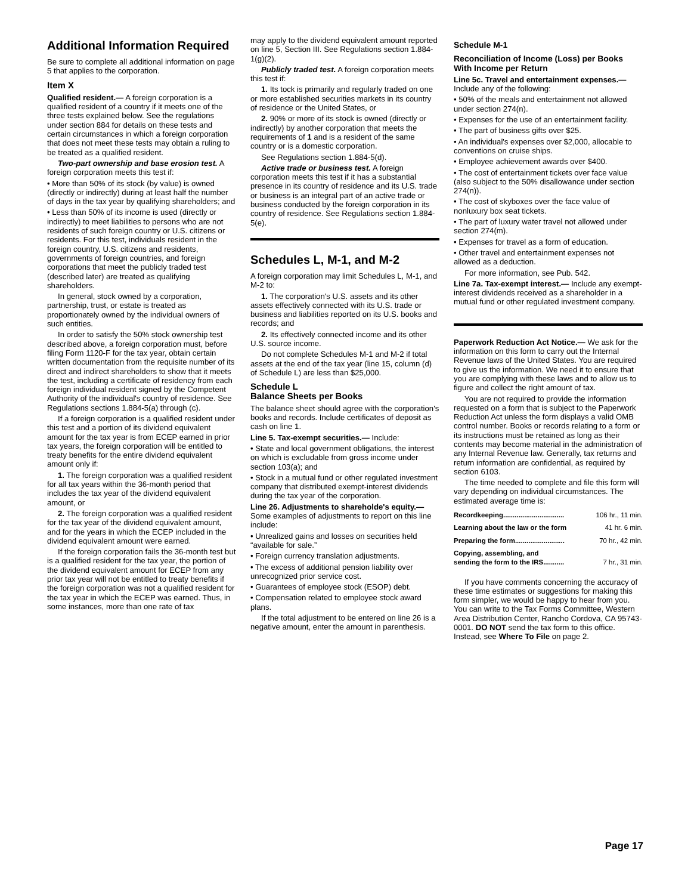Additional Information Required
Be sure to complete all additional information on page 5 that applies to the corporation.
Item X
Qualified resident.— A foreign corporation is a qualified resident of a country if it meets one of the three tests explained below. See the regulations under section 884 for details on these tests and certain circumstances in which a foreign corporation that does not meet these tests may obtain a ruling to be treated as a qualified resident.
Two-part ownership and base erosion test. A foreign corporation meets this test if:
• More than 50% of its stock (by value) is owned (directly or indirectly) during at least half the number of days in the tax year by qualifying shareholders; and
• Less than 50% of its income is used (directly or indirectly) to meet liabilities to persons who are not residents of such foreign country or U.S. citizens or residents. For this test, individuals resident in the foreign country, U.S. citizens and residents, governments of foreign countries, and foreign corporations that meet the publicly traded test (described later) are treated as qualifying shareholders.
In general, stock owned by a corporation, partnership, trust, or estate is treated as proportionately owned by the individual owners of such entities.
In order to satisfy the 50% stock ownership test described above, a foreign corporation must, before filing Form 1120-F for the tax year, obtain certain written documentation from the requisite number of its direct and indirect shareholders to show that it meets the test, including a certificate of residency from each foreign individual resident signed by the Competent Authority of the individual's country of residence. See Regulations sections 1.884-5(a) through (c).
If a foreign corporation is a qualified resident under this test and a portion of its dividend equivalent amount for the tax year is from ECEP earned in prior tax years, the foreign corporation will be entitled to treaty benefits for the entire dividend equivalent amount only if:
1. The foreign corporation was a qualified resident for all tax years within the 36-month period that includes the tax year of the dividend equivalent amount, or
2. The foreign corporation was a qualified resident for the tax year of the dividend equivalent amount, and for the years in which the ECEP included in the dividend equivalent amount were earned.
If the foreign corporation fails the 36-month test but is a qualified resident for the tax year, the portion of the dividend equivalent amount for ECEP from any prior tax year will not be entitled to treaty benefits if the foreign corporation was not a qualified resident for the tax year in which the ECEP was earned. Thus, in some instances, more than one rate of tax
may apply to the dividend equivalent amount reported on line 5, Section III. See Regulations section 1.884-1(g)(2).
Publicly traded test. A foreign corporation meets this test if:
1. Its tock is primarily and regularly traded on one or more established securities markets in its country of residence or the United States, or
2. 90% or more of its stock is owned (directly or indirectly) by another corporation that meets the requirements of 1 and is a resident of the same country or is a domestic corporation.
See Regulations section 1.884-5(d).
Active trade or business test. A foreign corporation meets this test if it has a substantial presence in its country of residence and its U.S. trade or business is an integral part of an active trade or business conducted by the foreign corporation in its country of residence. See Regulations section 1.884-5(e).
Schedules L, M-1, and M-2
A foreign corporation may limit Schedules L, M-1, and M-2 to:
1. The corporation's U.S. assets and its other assets effectively connected with its U.S. trade or business and liabilities reported on its U.S. books and records; and
2. Its effectively connected income and its other U.S. source income.
Do not complete Schedules M-1 and M-2 if total assets at the end of the tax year (line 15, column (d) of Schedule L) are less than $25,000.
Schedule L
Balance Sheets per Books
The balance sheet should agree with the corporation's books and records. Include certificates of deposit as cash on line 1.
Line 5. Tax-exempt securities.— Include:
• State and local government obligations, the interest on which is excludable from gross income under section 103(a); and
• Stock in a mutual fund or other regulated investment company that distributed exempt-interest dividends during the tax year of the corporation.
Line 26. Adjustments to shareholde's equity.— Some examples of adjustments to report on this line include:
• Unrealized gains and losses on securities held “available for sale.”
• Foreign currency translation adjustments.
• The excess of additional pension liability over unrecognized prior service cost.
• Guarantees of employee stock (ESOP) debt.
• Compensation related to employee stock award plans.
If the total adjustment to be entered on line 26 is a negative amount, enter the amount in parenthesis.
Schedule M-1
Reconciliation of Income (Loss) per Books With Income per Return
Line 5c. Travel and entertainment expenses.— Include any of the following:
• 50% of the meals and entertainment not allowed under section 274(n).
• Expenses for the use of an entertainment facility.
• The part of business gifts over $25.
• An individual's expenses over $2,000, allocable to conventions on cruise ships.
• Employee achievement awards over $400.
• The cost of entertainment tickets over face value (also subject to the 50% disallowance under section 274(n)).
• The cost of skyboxes over the face value of nonluxury box seat tickets.
• The part of luxury water travel not allowed under section 274(m).
• Expenses for travel as a form of education.
• Other travel and entertainment expenses not allowed as a deduction.
For more information, see Pub. 542.
Line 7a. Tax-exempt interest.— Include any exempt-interest dividends received as a shareholder in a mutual fund or other regulated investment company.
Paperwork Reduction Act Notice.— We ask for the information on this form to carry out the Internal Revenue laws of the United States. You are required to give us the information. We need it to ensure that you are complying with these laws and to allow us to figure and collect the right amount of tax.
You are not required to provide the information requested on a form that is subject to the Paperwork Reduction Act unless the form displays a valid OMB control number. Books or records relating to a form or its instructions must be retained as long as their contents may become material in the administration of any Internal Revenue law. Generally, tax returns and return information are confidential, as required by section 6103.
The time needed to complete and file this form will vary depending on individual circumstances. The estimated average time is:
| Recordkeeping................................ | 106 hr., 11 min. |
| Learning about the law or the form | 41 hr. 6 min. |
| Preparing the form.......................... | 70 hr., 42 min. |
| Copying, assembling, and sending the form to the IRS........... | 7 hr., 31 min. |
If you have comments concerning the accuracy of these time estimates or suggestions for making this form simpler, we would be happy to hear from you. You can write to the Tax Forms Committee, Western Area Distribution Center, Rancho Cordova, CA 95743-0001. DO NOT send the tax form to this office. Instead, see Where To File on page 2.
Page 17